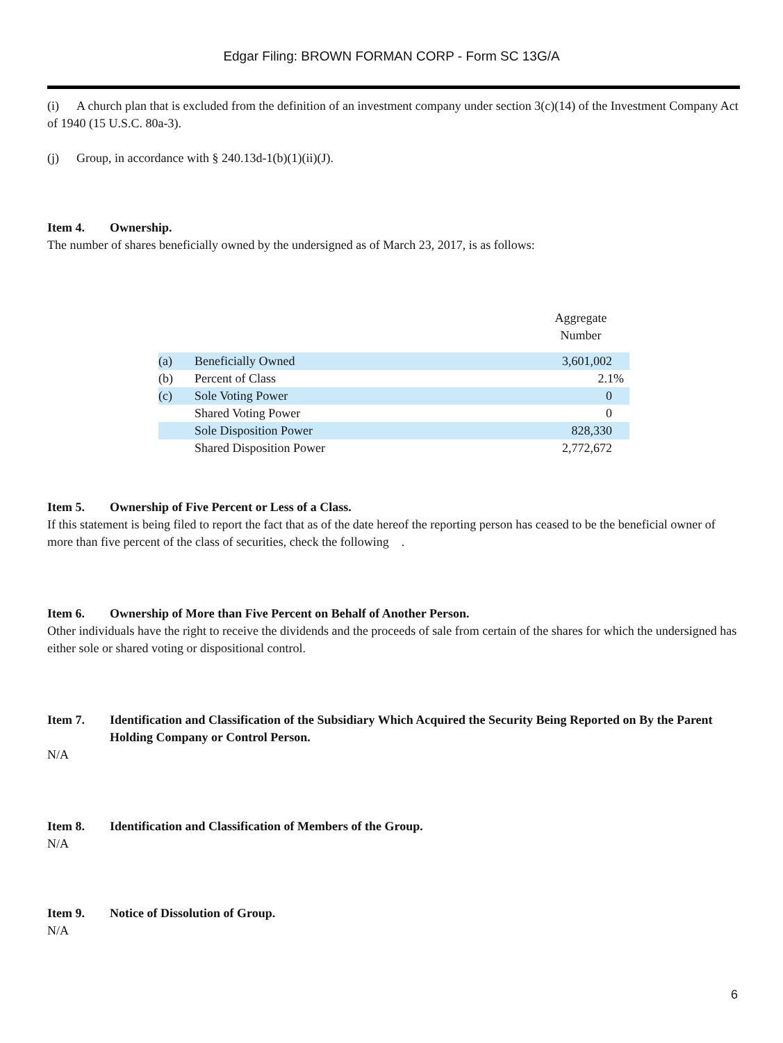Edgar Filing: BROWN FORMAN CORP - Form SC 13G/A
(i) A church plan that is excluded from the definition of an investment company under section 3(c)(14) of the Investment Company Act of 1940 (15 U.S.C. 80a-3).
(j) Group, in accordance with § 240.13d-1(b)(1)(ii)(J).
Item 4. Ownership.
The number of shares beneficially owned by the undersigned as of March 23, 2017, is as follows:
| | | Aggregate Number |
| (a) | Beneficially Owned | 3,601,002 |
| (b) | Percent of Class | 2.1% |
| (c) | Sole Voting Power | 0 |
| | Shared Voting Power | 0 |
| | Sole Disposition Power | 828,330 |
| | Shared Disposition Power | 2,772,672 |
Item 5. Ownership of Five Percent or Less of a Class.
If this statement is being filed to report the fact that as of the date hereof the reporting person has ceased to be the beneficial owner of more than five percent of the class of securities, check the following .
Item 6. Ownership of More than Five Percent on Behalf of Another Person.
Other individuals have the right to receive the dividends and the proceeds of sale from certain of the shares for which the undersigned has either sole or shared voting or dispositional control.
Item 7. Identification and Classification of the Subsidiary Which Acquired the Security Being Reported on By the Parent Holding Company or Control Person.
N/A
Item 8. Identification and Classification of Members of the Group.
N/A
Item 9. Notice of Dissolution of Group.
N/A
6